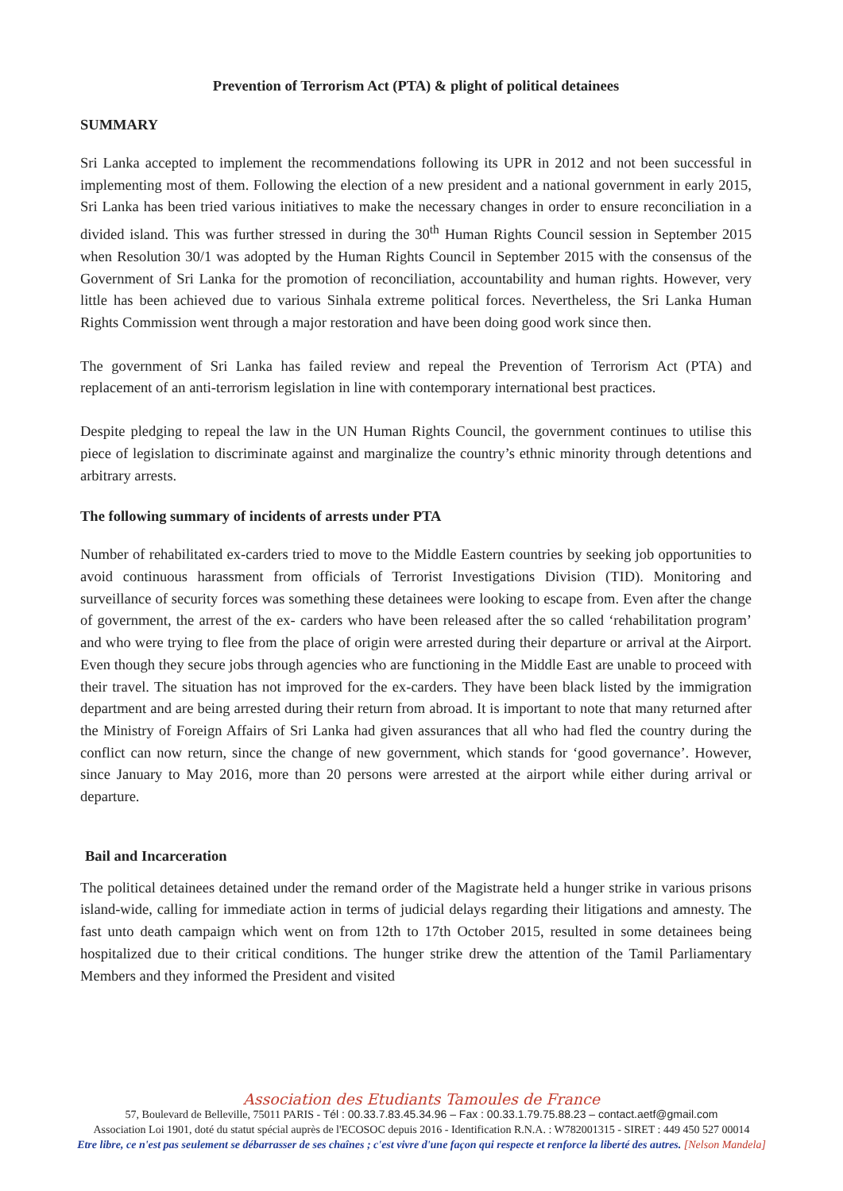Prevention of Terrorism Act (PTA) & plight of political detainees
SUMMARY
Sri Lanka accepted to implement the recommendations following its UPR in 2012 and not been successful in implementing most of them. Following the election of a new president and a national government in early 2015, Sri Lanka has been tried various initiatives to make the necessary changes in order to ensure reconciliation in a divided island. This was further stressed in during the 30<sup>th</sup> Human Rights Council session in September 2015 when Resolution 30/1 was adopted by the Human Rights Council in September 2015 with the consensus of the Government of Sri Lanka for the promotion of reconciliation, accountability and human rights. However, very little has been achieved due to various Sinhala extreme political forces. Nevertheless, the Sri Lanka Human Rights Commission went through a major restoration and have been doing good work since then.
The government of Sri Lanka has failed review and repeal the Prevention of Terrorism Act (PTA) and replacement of an anti-terrorism legislation in line with contemporary international best practices.
Despite pledging to repeal the law in the UN Human Rights Council, the government continues to utilise this piece of legislation to discriminate against and marginalize the country’s ethnic minority through detentions and arbitrary arrests.
The following summary of incidents of arrests under PTA
Number of rehabilitated ex-carders tried to move to the Middle Eastern countries by seeking job opportunities to avoid continuous harassment from officials of Terrorist Investigations Division (TID). Monitoring and surveillance of security forces was something these detainees were looking to escape from. Even after the change of government, the arrest of the ex- carders who have been released after the so called ‘rehabilitation program’ and who were trying to flee from the place of origin were arrested during their departure or arrival at the Airport. Even though they secure jobs through agencies who are functioning in the Middle East are unable to proceed with their travel. The situation has not improved for the ex-carders. They have been black listed by the immigration department and are being arrested during their return from abroad. It is important to note that many returned after the Ministry of Foreign Affairs of Sri Lanka had given assurances that all who had fled the country during the conflict can now return, since the change of new government, which stands for ‘good governance’. However, since January to May 2016, more than 20 persons were arrested at the airport while either during arrival or departure.
Bail and Incarceration
The political detainees detained under the remand order of the Magistrate held a hunger strike in various prisons island-wide, calling for immediate action in terms of judicial delays regarding their litigations and amnesty. The fast unto death campaign which went on from 12th to 17th October 2015, resulted in some detainees being hospitalized due to their critical conditions. The hunger strike drew the attention of the Tamil Parliamentary Members and they informed the President and visited
Association des Etudiants Tamoules de France
57, Boulevard de Belleville, 75011 PARIS - Tél : 00.33.7.83.45.34.96 – Fax : 00.33.1.79.75.88.23 – contact.aetf@gmail.com
Association Loi 1901, doté du statut spécial auprès de l'ECOSOC depuis 2016 - Identification R.N.A. : W782001315 - SIRET : 449 450 527 00014
Etre libre, ce n'est pas seulement se débarrasser de ses chaînes ; c'est vivre d'une façon qui respecte et renforce la liberté des autres. [Nelson Mandela]